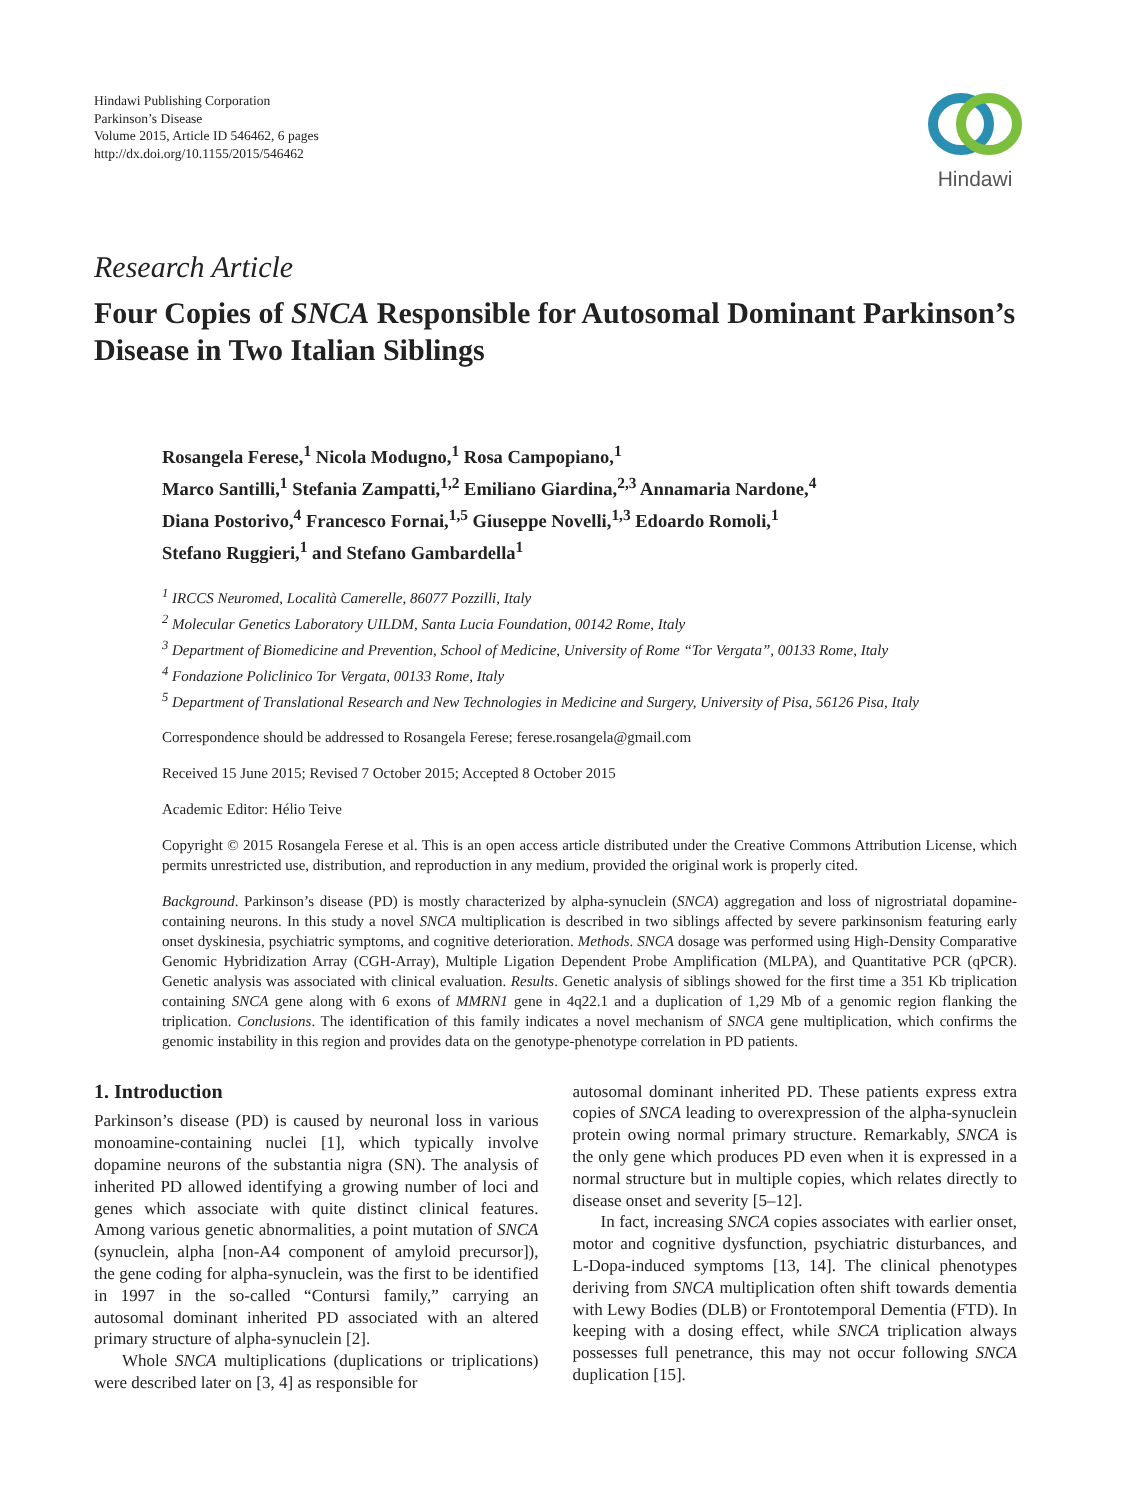Hindawi Publishing Corporation
Parkinson’s Disease
Volume 2015, Article ID 546462, 6 pages
http://dx.doi.org/10.1155/2015/546462
Hindawi
Research Article
Four Copies of SNCA Responsible for Autosomal Dominant Parkinson’s Disease in Two Italian Siblings
Rosangela Ferese,<sup>1</sup> Nicola Modugno,<sup>1</sup> Rosa Campopiano,<sup>1</sup>
Marco Santilli,<sup>1</sup> Stefania Zampatti,<sup>1,2</sup> Emiliano Giardina,<sup>2,3</sup> Annamaria Nardone,<sup>4</sup>
Diana Postorivo,<sup>4</sup> Francesco Fornai,<sup>1,5</sup> Giuseppe Novelli,<sup>1,3</sup> Edoardo Romoli,<sup>1</sup>
Stefano Ruggieri,<sup>1</sup> and Stefano Gambardella<sup>1</sup>
<sup>1</sup> IRCCS Neuromed, Località Camerelle, 86077 Pozzilli, Italy
<sup>2</sup> Molecular Genetics Laboratory UILDM, Santa Lucia Foundation, 00142 Rome, Italy
<sup>3</sup> Department of Biomedicine and Prevention, School of Medicine, University of Rome “Tor Vergata”, 00133 Rome, Italy
<sup>4</sup> Fondazione Policlinico Tor Vergata, 00133 Rome, Italy
<sup>5</sup> Department of Translational Research and New Technologies in Medicine and Surgery, University of Pisa, 56126 Pisa, Italy
Correspondence should be addressed to Rosangela Ferese; ferese.rosangela@gmail.com
Received 15 June 2015; Revised 7 October 2015; Accepted 8 October 2015
Academic Editor: Hélio Teive
Copyright © 2015 Rosangela Ferese et al. This is an open access article distributed under the Creative Commons Attribution License, which permits unrestricted use, distribution, and reproduction in any medium, provided the original work is properly cited.
Background. Parkinson’s disease (PD) is mostly characterized by alpha-synuclein (SNCA) aggregation and loss of nigrostriatal dopamine-containing neurons. In this study a novel SNCA multiplication is described in two siblings affected by severe parkinsonism featuring early onset dyskinesia, psychiatric symptoms, and cognitive deterioration. Methods. SNCA dosage was performed using High-Density Comparative Genomic Hybridization Array (CGH-Array), Multiple Ligation Dependent Probe Amplification (MLPA), and Quantitative PCR (qPCR). Genetic analysis was associated with clinical evaluation. Results. Genetic analysis of siblings showed for the first time a 351 Kb triplication containing SNCA gene along with 6 exons of MMRN1 gene in 4q22.1 and a duplication of 1,29 Mb of a genomic region flanking the triplication. Conclusions. The identification of this family indicates a novel mechanism of SNCA gene multiplication, which confirms the genomic instability in this region and provides data on the genotype-phenotype correlation in PD patients.
1. Introduction
Parkinson’s disease (PD) is caused by neuronal loss in various monoamine-containing nuclei [1], which typically involve dopamine neurons of the substantia nigra (SN). The analysis of inherited PD allowed identifying a growing number of loci and genes which associate with quite distinct clinical features. Among various genetic abnormalities, a point mutation of SNCA (synuclein, alpha [non-A4 component of amyloid precursor]), the gene coding for alpha-synuclein, was the first to be identified in 1997 in the so-called “Contursi family,” carrying an autosomal dominant inherited PD associated with an altered primary structure of alpha-synuclein [2].
Whole SNCA multiplications (duplications or triplications) were described later on [3, 4] as responsible for
autosomal dominant inherited PD. These patients express extra copies of SNCA leading to overexpression of the alpha-synuclein protein owing normal primary structure. Remarkably, SNCA is the only gene which produces PD even when it is expressed in a normal structure but in multiple copies, which relates directly to disease onset and severity [5–12].
In fact, increasing SNCA copies associates with earlier onset, motor and cognitive dysfunction, psychiatric disturbances, and L-Dopa-induced symptoms [13, 14]. The clinical phenotypes deriving from SNCA multiplication often shift towards dementia with Lewy Bodies (DLB) or Frontotemporal Dementia (FTD). In keeping with a dosing effect, while SNCA triplication always possesses full penetrance, this may not occur following SNCA duplication [15].